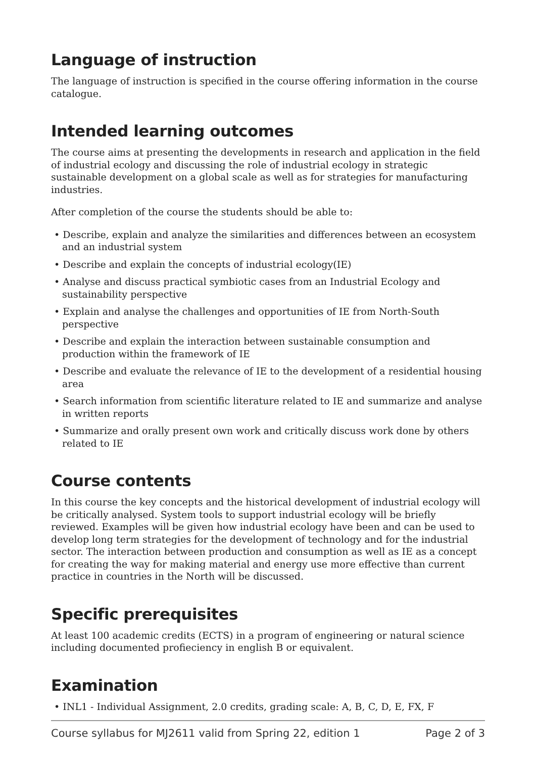Language of instruction
The language of instruction is specified in the course offering information in the course catalogue.
Intended learning outcomes
The course aims at presenting the developments in research and application in the field of industrial ecology and discussing the role of industrial ecology in strategic sustainable development on a global scale as well as for strategies for manufacturing industries.
After completion of the course the students should be able to:
• Describe, explain and analyze the similarities and differences between an ecosystem and an industrial system
• Describe and explain the concepts of industrial ecology(IE)
• Analyse and discuss practical symbiotic cases from an Industrial Ecology and sustainability perspective
• Explain and analyse the challenges and opportunities of IE from North-South perspective
• Describe and explain the interaction between sustainable consumption and production within the framework of IE
• Describe and evaluate the relevance of IE to the development of a residential housing area
• Search information from scientific literature related to IE and summarize and analyse in written reports
• Summarize and orally present own work and critically discuss work done by others related to IE
Course contents
In this course the key concepts and the historical development of industrial ecology will be critically analysed. System tools to support industrial ecology will be briefly reviewed. Examples will be given how industrial ecology have been and can be used to develop long term strategies for the development of technology and for the industrial sector. The interaction between production and consumption as well as IE as a concept for creating the way for making material and energy use more effective than current practice in countries in the North will be discussed.
Specific prerequisites
At least 100 academic credits (ECTS) in a program of engineering or natural science including documented profieciency in english B or equivalent.
Examination
• INL1 - Individual Assignment, 2.0 credits, grading scale: A, B, C, D, E, FX, F
Course syllabus for MJ2611 valid from Spring 22, edition 1 Page 2 of 3